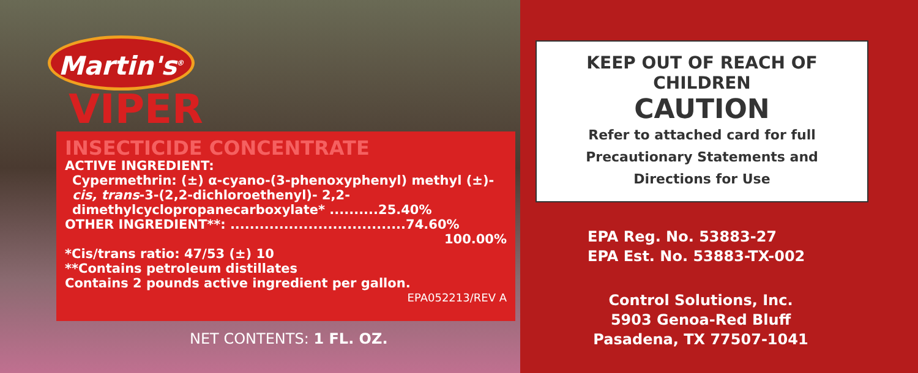Martin's<sup>®</sup>
VIPER
INSECTICIDE CONCENTRATE
ACTIVE INGREDIENT:
Cypermethrin: (±) α-cyano-(3-phenoxyphenyl) methyl (±)-cis, trans-3-(2,2-dichloroethenyl)- 2,2-dimethylcyclopropanecarboxylate* ..........25.40%
OTHER INGREDIENT**: ....................................74.60%
100.00%
*Cis/trans ratio: 47/53 (±) 10
**Contains petroleum distillates
Contains 2 pounds active ingredient per gallon.
EPA052213/REV A
NET CONTENTS: 1 FL. OZ.
KEEP OUT OF REACH OF
CHILDREN
CAUTION
Refer to attached card for full
Precautionary Statements and
Directions for Use
EPA Reg. No. 53883-27
EPA Est. No. 53883-TX-002
Control Solutions, Inc.
5903 Genoa-Red Bluff
Pasadena, TX 77507-1041